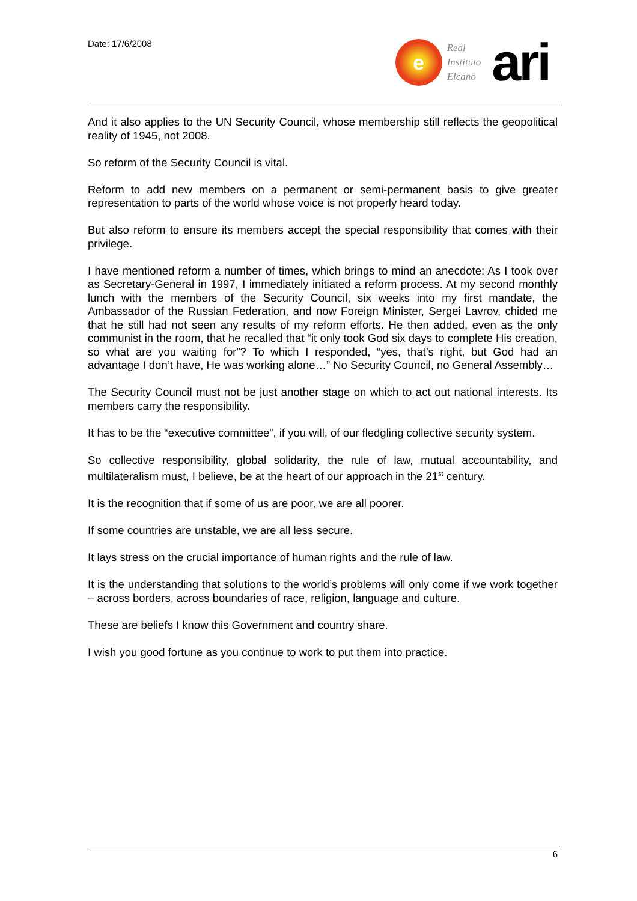Date: 17/6/2008
e
Real
Instituto
Elcano
ari
And it also applies to the UN Security Council, whose membership still reflects the geopolitical reality of 1945, not 2008.
So reform of the Security Council is vital.
Reform to add new members on a permanent or semi-permanent basis to give greater representation to parts of the world whose voice is not properly heard today.
But also reform to ensure its members accept the special responsibility that comes with their privilege.
I have mentioned reform a number of times, which brings to mind an anecdote: As I took over as Secretary-General in 1997, I immediately initiated a reform process. At my second monthly lunch with the members of the Security Council, six weeks into my first mandate, the Ambassador of the Russian Federation, and now Foreign Minister, Sergei Lavrov, chided me that he still had not seen any results of my reform efforts. He then added, even as the only communist in the room, that he recalled that “it only took God six days to complete His creation, so what are you waiting for”? To which I responded, “yes, that’s right, but God had an advantage I don’t have, He was working alone…” No Security Council, no General Assembly…
The Security Council must not be just another stage on which to act out national interests. Its members carry the responsibility.
It has to be the “executive committee”, if you will, of our fledgling collective security system.
So collective responsibility, global solidarity, the rule of law, mutual accountability, and multilateralism must, I believe, be at the heart of our approach in the 21<sup>st</sup> century.
It is the recognition that if some of us are poor, we are all poorer.
If some countries are unstable, we are all less secure.
It lays stress on the crucial importance of human rights and the rule of law.
It is the understanding that solutions to the world’s problems will only come if we work together – across borders, across boundaries of race, religion, language and culture.
These are beliefs I know this Government and country share.
I wish you good fortune as you continue to work to put them into practice.
6